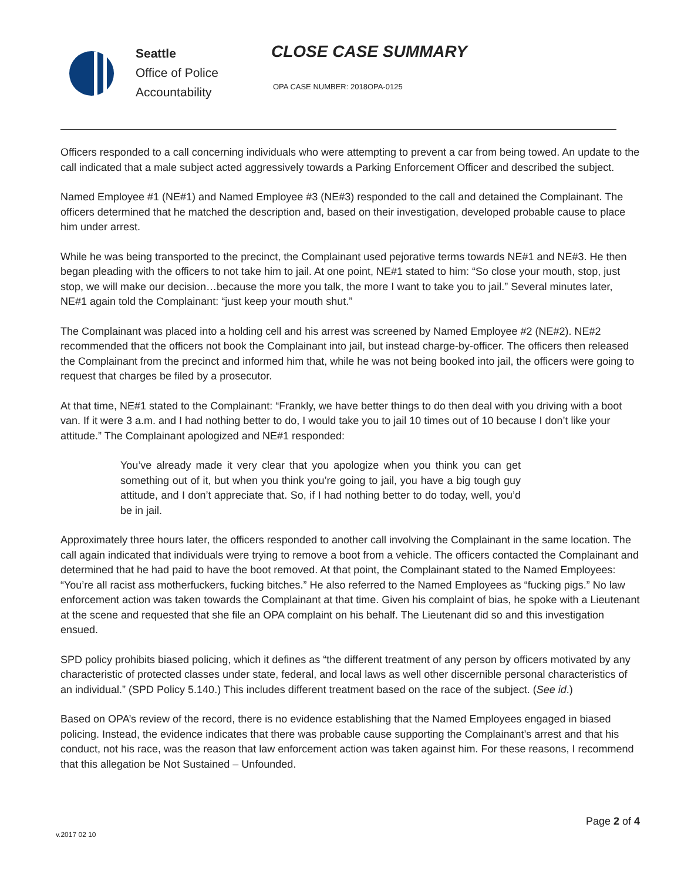Seattle
Office of Police
Accountability
CLOSE CASE SUMMARY
OPA CASE NUMBER: 2018OPA-0125
Officers responded to a call concerning individuals who were attempting to prevent a car from being towed. An update to the call indicated that a male subject acted aggressively towards a Parking Enforcement Officer and described the subject.
Named Employee #1 (NE#1) and Named Employee #3 (NE#3) responded to the call and detained the Complainant. The officers determined that he matched the description and, based on their investigation, developed probable cause to place him under arrest.
While he was being transported to the precinct, the Complainant used pejorative terms towards NE#1 and NE#3. He then began pleading with the officers to not take him to jail. At one point, NE#1 stated to him: “So close your mouth, stop, just stop, we will make our decision…because the more you talk, the more I want to take you to jail.” Several minutes later, NE#1 again told the Complainant: “just keep your mouth shut.”
The Complainant was placed into a holding cell and his arrest was screened by Named Employee #2 (NE#2). NE#2 recommended that the officers not book the Complainant into jail, but instead charge-by-officer. The officers then released the Complainant from the precinct and informed him that, while he was not being booked into jail, the officers were going to request that charges be filed by a prosecutor.
At that time, NE#1 stated to the Complainant: “Frankly, we have better things to do then deal with you driving with a boot van. If it were 3 a.m. and I had nothing better to do, I would take you to jail 10 times out of 10 because I don’t like your attitude.” The Complainant apologized and NE#1 responded:
You’ve already made it very clear that you apologize when you think you can get something out of it, but when you think you’re going to jail, you have a big tough guy attitude, and I don’t appreciate that. So, if I had nothing better to do today, well, you’d be in jail.
Approximately three hours later, the officers responded to another call involving the Complainant in the same location. The call again indicated that individuals were trying to remove a boot from a vehicle. The officers contacted the Complainant and determined that he had paid to have the boot removed. At that point, the Complainant stated to the Named Employees: “You’re all racist ass motherfuckers, fucking bitches.” He also referred to the Named Employees as “fucking pigs.” No law enforcement action was taken towards the Complainant at that time. Given his complaint of bias, he spoke with a Lieutenant at the scene and requested that she file an OPA complaint on his behalf. The Lieutenant did so and this investigation ensued.
SPD policy prohibits biased policing, which it defines as “the different treatment of any person by officers motivated by any characteristic of protected classes under state, federal, and local laws as well other discernible personal characteristics of an individual.” (SPD Policy 5.140.) This includes different treatment based on the race of the subject. (See id.)
Based on OPA’s review of the record, there is no evidence establishing that the Named Employees engaged in biased policing. Instead, the evidence indicates that there was probable cause supporting the Complainant’s arrest and that his conduct, not his race, was the reason that law enforcement action was taken against him. For these reasons, I recommend that this allegation be Not Sustained – Unfounded.
Page 2 of 4
v.2017 02 10